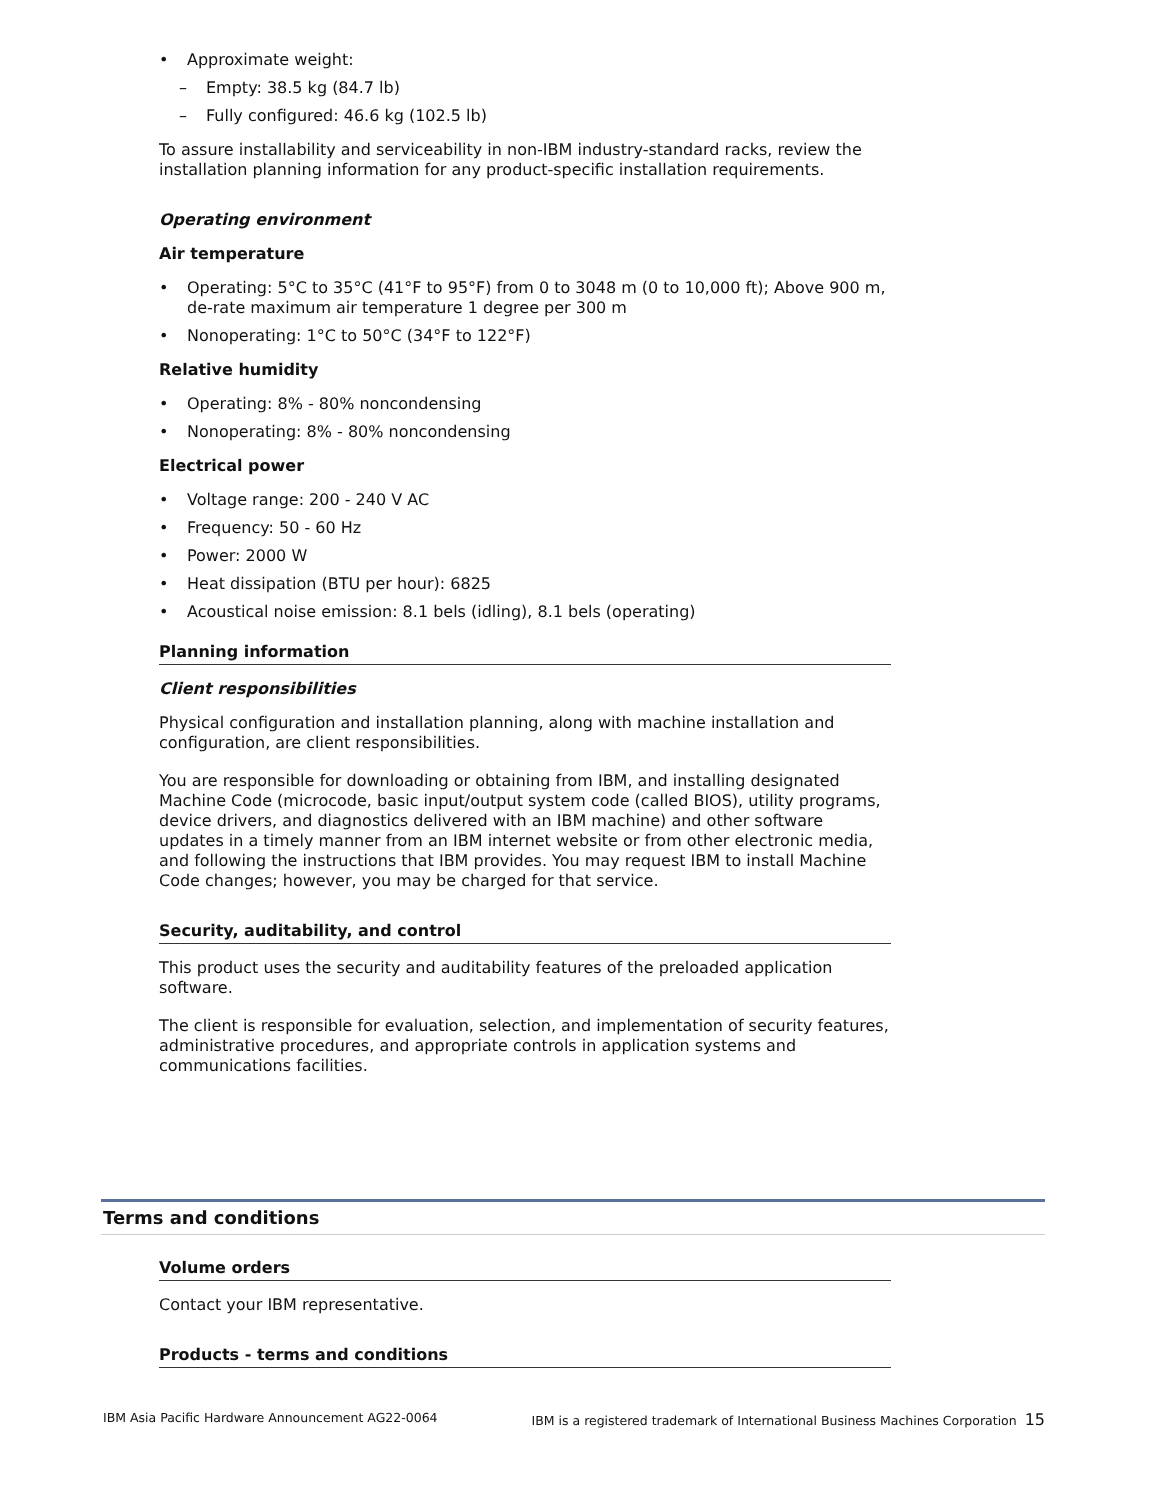• Approximate weight:
– Empty: 38.5 kg (84.7 lb)
– Fully configured: 46.6 kg (102.5 lb)
To assure installability and serviceability in non-IBM industry-standard racks, review the installation planning information for any product-specific installation requirements.
Operating environment
Air temperature
• Operating: 5°C to 35°C (41°F to 95°F) from 0 to 3048 m (0 to 10,000 ft); Above 900 m, de-rate maximum air temperature 1 degree per 300 m
• Nonoperating: 1°C to 50°C (34°F to 122°F)
Relative humidity
• Operating: 8% - 80% noncondensing
• Nonoperating: 8% - 80% noncondensing
Electrical power
• Voltage range: 200 - 240 V AC
• Frequency: 50 - 60 Hz
• Power: 2000 W
• Heat dissipation (BTU per hour): 6825
• Acoustical noise emission: 8.1 bels (idling), 8.1 bels (operating)
Planning information
Client responsibilities
Physical configuration and installation planning, along with machine installation and configuration, are client responsibilities.
You are responsible for downloading or obtaining from IBM, and installing designated Machine Code (microcode, basic input/output system code (called BIOS), utility programs, device drivers, and diagnostics delivered with an IBM machine) and other software updates in a timely manner from an IBM internet website or from other electronic media, and following the instructions that IBM provides. You may request IBM to install Machine Code changes; however, you may be charged for that service.
Security, auditability, and control
This product uses the security and auditability features of the preloaded application software.
The client is responsible for evaluation, selection, and implementation of security features, administrative procedures, and appropriate controls in application systems and communications facilities.
Terms and conditions
Volume orders
Contact your IBM representative.
Products - terms and conditions
IBM Asia Pacific Hardware Announcement AG22-0064 IBM is a registered trademark of International Business Machines Corporation 15